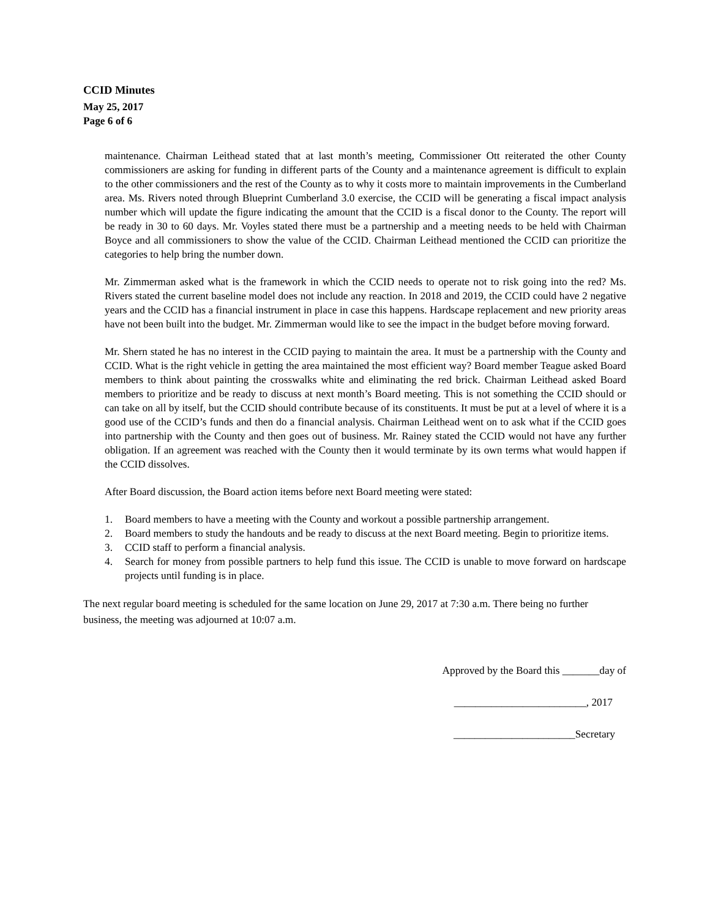CCID Minutes
May 25, 2017
Page 6 of 6
maintenance. Chairman Leithead stated that at last month’s meeting, Commissioner Ott reiterated the other County commissioners are asking for funding in different parts of the County and a maintenance agreement is difficult to explain to the other commissioners and the rest of the County as to why it costs more to maintain improvements in the Cumberland area. Ms. Rivers noted through Blueprint Cumberland 3.0 exercise, the CCID will be generating a fiscal impact analysis number which will update the figure indicating the amount that the CCID is a fiscal donor to the County. The report will be ready in 30 to 60 days. Mr. Voyles stated there must be a partnership and a meeting needs to be held with Chairman Boyce and all commissioners to show the value of the CCID. Chairman Leithead mentioned the CCID can prioritize the categories to help bring the number down.
Mr. Zimmerman asked what is the framework in which the CCID needs to operate not to risk going into the red? Ms. Rivers stated the current baseline model does not include any reaction. In 2018 and 2019, the CCID could have 2 negative years and the CCID has a financial instrument in place in case this happens. Hardscape replacement and new priority areas have not been built into the budget. Mr. Zimmerman would like to see the impact in the budget before moving forward.
Mr. Shern stated he has no interest in the CCID paying to maintain the area. It must be a partnership with the County and CCID. What is the right vehicle in getting the area maintained the most efficient way? Board member Teague asked Board members to think about painting the crosswalks white and eliminating the red brick. Chairman Leithead asked Board members to prioritize and be ready to discuss at next month’s Board meeting. This is not something the CCID should or can take on all by itself, but the CCID should contribute because of its constituents. It must be put at a level of where it is a good use of the CCID’s funds and then do a financial analysis. Chairman Leithead went on to ask what if the CCID goes into partnership with the County and then goes out of business. Mr. Rainey stated the CCID would not have any further obligation. If an agreement was reached with the County then it would terminate by its own terms what would happen if the CCID dissolves.
After Board discussion, the Board action items before next Board meeting were stated:
1. Board members to have a meeting with the County and workout a possible partnership arrangement.
2. Board members to study the handouts and be ready to discuss at the next Board meeting. Begin to prioritize items.
3. CCID staff to perform a financial analysis.
4. Search for money from possible partners to help fund this issue. The CCID is unable to move forward on hardscape projects until funding is in place.
The next regular board meeting is scheduled for the same location on June 29, 2017 at 7:30 a.m. There being no further business, the meeting was adjourned at 10:07 a.m.
Approved by the Board this _______day of
_________________________, 2017
_______________________Secretary